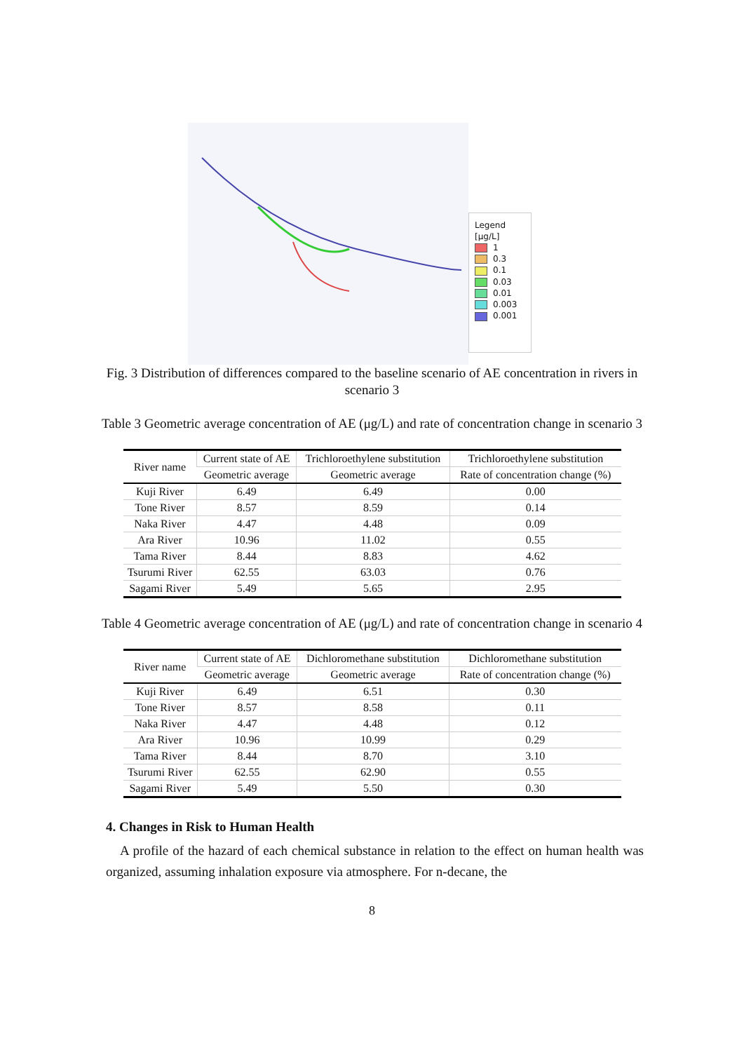Legend
[μg/L]
1
0.3
0.1
0.03
0.01
0.003
0.001
Fig. 3 Distribution of differences compared to the baseline scenario of AE concentration in rivers in scenario 3
Table 3 Geometric average concentration of AE (μg/L) and rate of concentration change in scenario 3
| River name | Current state of AE | Trichloroethylene substitution | Trichloroethylene substitution |
| --- | --- | --- | --- |
| | Geometric average | Geometric average | Rate of concentration change (%) |
| Kuji River | 6.49 | 6.49 | 0.00 |
| Tone River | 8.57 | 8.59 | 0.14 |
| Naka River | 4.47 | 4.48 | 0.09 |
| Ara River | 10.96 | 11.02 | 0.55 |
| Tama River | 8.44 | 8.83 | 4.62 |
| Tsurumi River | 62.55 | 63.03 | 0.76 |
| Sagami River | 5.49 | 5.65 | 2.95 |
Table 4 Geometric average concentration of AE (μg/L) and rate of concentration change in scenario 4
| River name | Current state of AE | Dichloromethane substitution | Dichloromethane substitution |
| --- | --- | --- | --- |
| | Geometric average | Geometric average | Rate of concentration change (%) |
| Kuji River | 6.49 | 6.51 | 0.30 |
| Tone River | 8.57 | 8.58 | 0.11 |
| Naka River | 4.47 | 4.48 | 0.12 |
| Ara River | 10.96 | 10.99 | 0.29 |
| Tama River | 8.44 | 8.70 | 3.10 |
| Tsurumi River | 62.55 | 62.90 | 0.55 |
| Sagami River | 5.49 | 5.50 | 0.30 |
4. Changes in Risk to Human Health
A profile of the hazard of each chemical substance in relation to the effect on human health was organized, assuming inhalation exposure via atmosphere. For n-decane, the
8